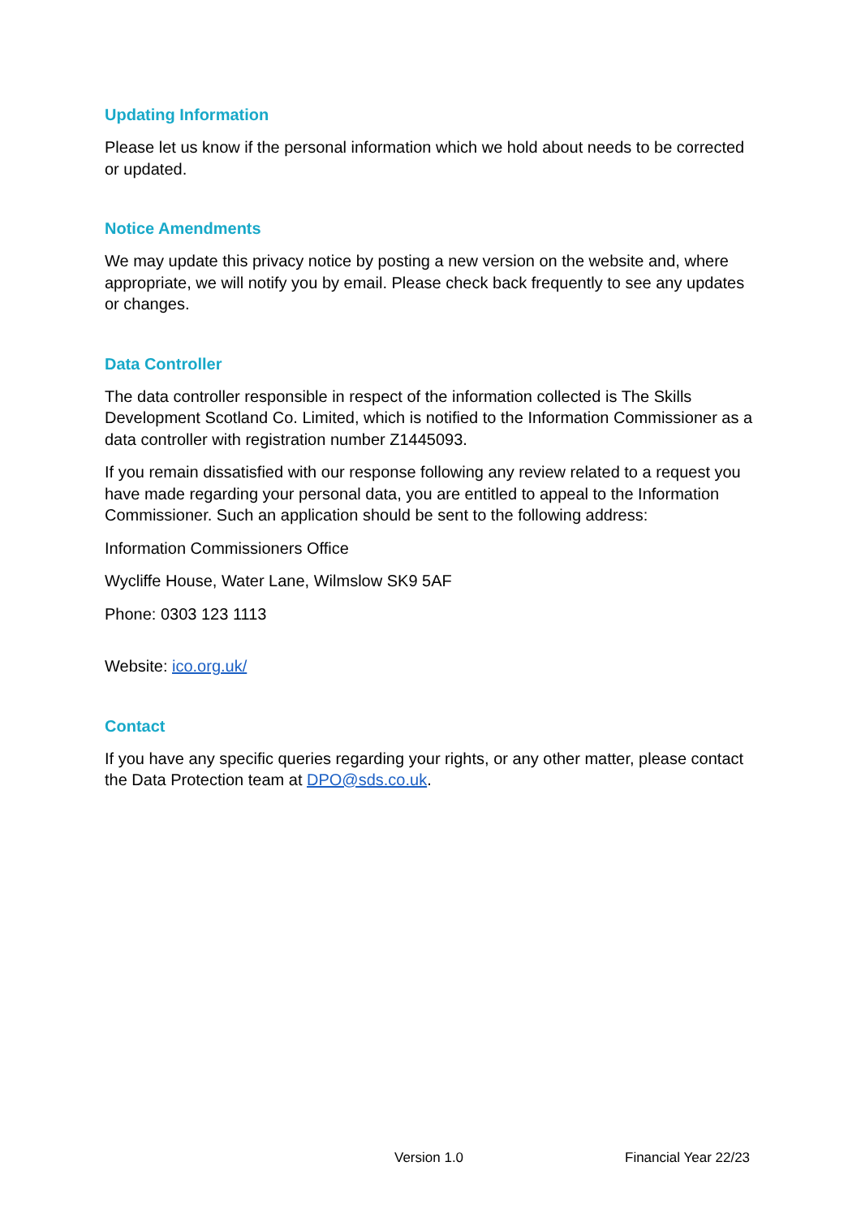Updating Information
Please let us know if the personal information which we hold about needs to be corrected or updated.
Notice Amendments
We may update this privacy notice by posting a new version on the website and, where appropriate, we will notify you by email. Please check back frequently to see any updates or changes.
Data Controller
The data controller responsible in respect of the information collected is The Skills Development Scotland Co. Limited, which is notified to the Information Commissioner as a data controller with registration number Z1445093.
If you remain dissatisfied with our response following any review related to a request you have made regarding your personal data, you are entitled to appeal to the Information Commissioner. Such an application should be sent to the following address:
Information Commissioners Office
Wycliffe House, Water Lane, Wilmslow SK9 5AF
Phone: 0303 123 1113
Website: ico.org.uk/
Contact
If you have any specific queries regarding your rights, or any other matter, please contact the Data Protection team at DPO@sds.co.uk.
Version 1.0 Financial Year 22/23